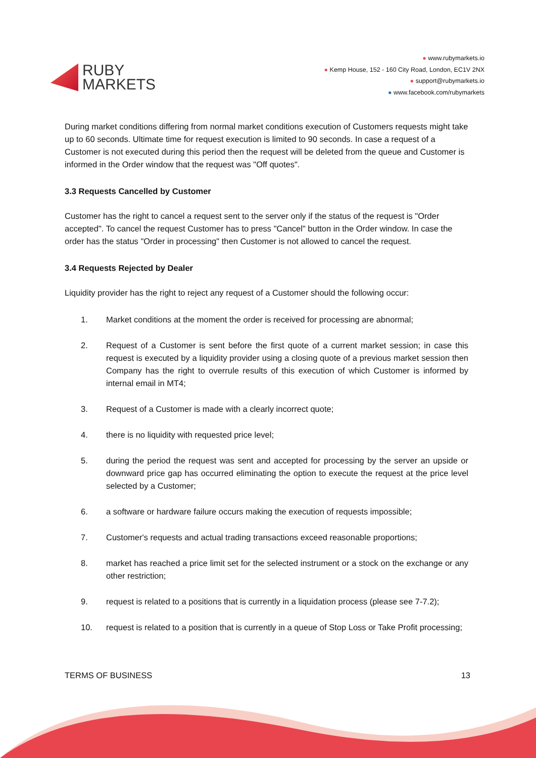RUBY
MARKETS
● www.rubymarkets.io
● Kemp House, 152 - 160 City Road, London, EC1V 2NX
● support@rubymarkets.io
● www.facebook.com/rubymarkets
During market conditions differing from normal market conditions execution of Customers requests might take up to 60 seconds. Ultimate time for request execution is limited to 90 seconds. In case a request of a Customer is not executed during this period then the request will be deleted from the queue and Customer is informed in the Order window that the request was "Off quotes".
3.3 Requests Cancelled by Customer
Customer has the right to cancel a request sent to the server only if the status of the request is "Order accepted". To cancel the request Customer has to press "Cancel" button in the Order window. In case the order has the status "Order in processing" then Customer is not allowed to cancel the request.
3.4 Requests Rejected by Dealer
Liquidity provider has the right to reject any request of a Customer should the following occur:
1. Market conditions at the moment the order is received for processing are abnormal;
2. Request of a Customer is sent before the first quote of a current market session; in case this request is executed by a liquidity provider using a closing quote of a previous market session then Company has the right to overrule results of this execution of which Customer is informed by internal email in MT4;
3. Request of a Customer is made with a clearly incorrect quote;
4. there is no liquidity with requested price level;
5. during the period the request was sent and accepted for processing by the server an upside or downward price gap has occurred eliminating the option to execute the request at the price level selected by a Customer;
6. a software or hardware failure occurs making the execution of requests impossible;
7. Customer's requests and actual trading transactions exceed reasonable proportions;
8. market has reached a price limit set for the selected instrument or a stock on the exchange or any other restriction;
9. request is related to a positions that is currently in a liquidation process (please see 7-7.2);
10. request is related to a position that is currently in a queue of Stop Loss or Take Profit processing;
TERMS OF BUSINESS 13